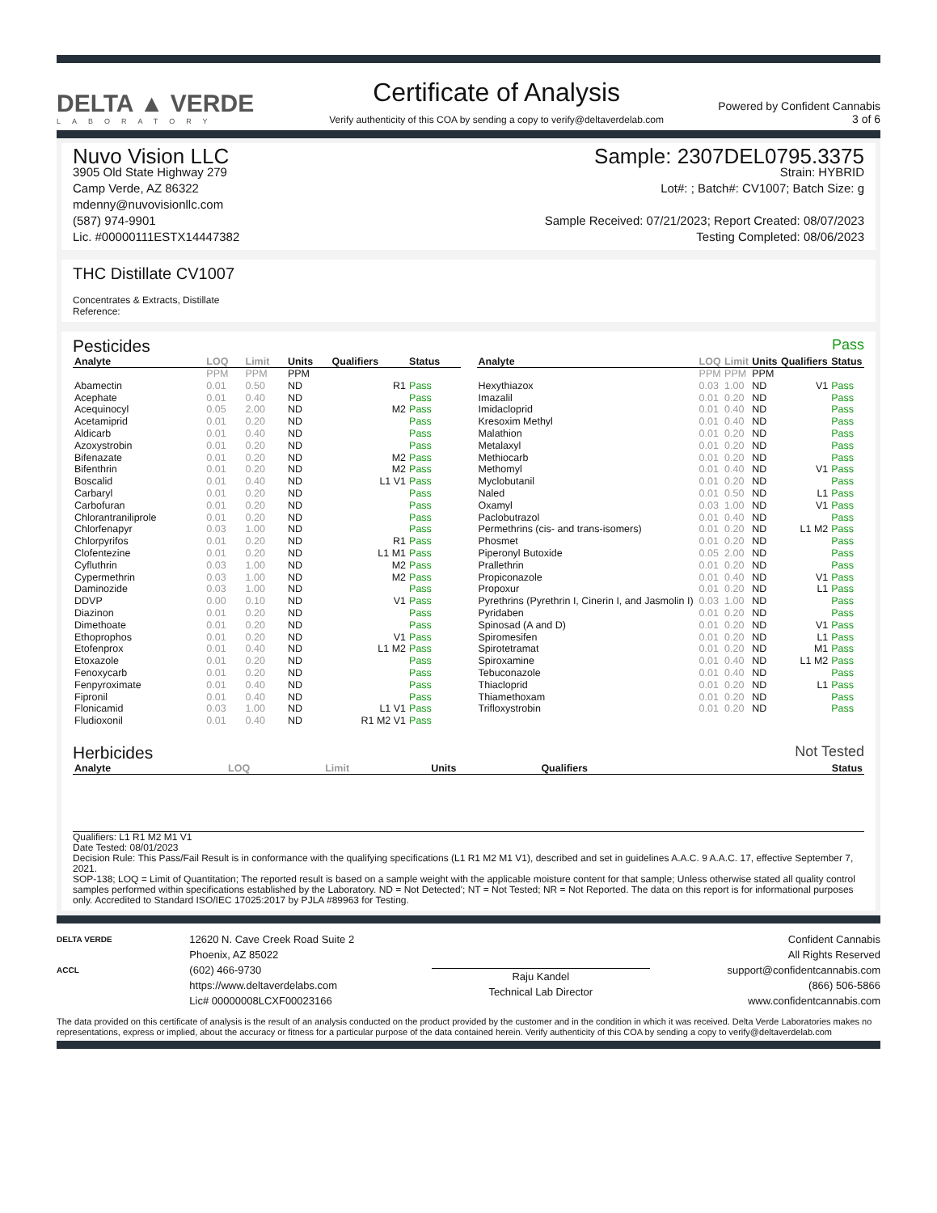DELTA ▲ VERDE
LABORATORY
Certificate of Analysis
Verify authenticity of this COA by sending a copy to verify@deltaverdelab.com
Powered by Confident Cannabis
3 of 6
Nuvo Vision LLC
3905 Old State Highway 279
Camp Verde, AZ 86322
mdenny@nuvovisionllc.com
(587) 974-9901
Lic. #00000111ESTX14447382
Sample: 2307DEL0795.3375
Strain: HYBRID
Lot#: ; Batch#: CV1007; Batch Size: g
Sample Received: 07/21/2023; Report Created: 08/07/2023
Testing Completed: 08/06/2023
THC Distillate CV1007
Concentrates & Extracts, Distillate
Reference:
Pesticides Pass
| Analyte | LOQ | Limit | Units | Qualifiers | Status |
| --- | --- | --- | --- | --- | --- |
| | PPM | PPM | PPM | | |
| Abamectin | 0.01 | 0.50 | ND | R1 | Pass |
| Acephate | 0.01 | 0.40 | ND | | Pass |
| Acequinocyl | 0.05 | 2.00 | ND | M2 | Pass |
| Acetamiprid | 0.01 | 0.20 | ND | | Pass |
| Aldicarb | 0.01 | 0.40 | ND | | Pass |
| Azoxystrobin | 0.01 | 0.20 | ND | | Pass |
| Bifenazate | 0.01 | 0.20 | ND | M2 | Pass |
| Bifenthrin | 0.01 | 0.20 | ND | M2 | Pass |
| Boscalid | 0.01 | 0.40 | ND | L1 V1 | Pass |
| Carbaryl | 0.01 | 0.20 | ND | | Pass |
| Carbofuran | 0.01 | 0.20 | ND | | Pass |
| Chlorantraniliprole | 0.01 | 0.20 | ND | | Pass |
| Chlorfenapyr | 0.03 | 1.00 | ND | | Pass |
| Chlorpyrifos | 0.01 | 0.20 | ND | R1 | Pass |
| Clofentezine | 0.01 | 0.20 | ND | L1 M1 | Pass |
| Cyfluthrin | 0.03 | 1.00 | ND | M2 | Pass |
| Cypermethrin | 0.03 | 1.00 | ND | M2 | Pass |
| Daminozide | 0.03 | 1.00 | ND | | Pass |
| DDVP | 0.00 | 0.10 | ND | V1 | Pass |
| Diazinon | 0.01 | 0.20 | ND | | Pass |
| Dimethoate | 0.01 | 0.20 | ND | | Pass |
| Ethoprophos | 0.01 | 0.20 | ND | V1 | Pass |
| Etofenprox | 0.01 | 0.40 | ND | L1 M2 | Pass |
| Etoxazole | 0.01 | 0.20 | ND | | Pass |
| Fenoxycarb | 0.01 | 0.20 | ND | | Pass |
| Fenpyroximate | 0.01 | 0.40 | ND | | Pass |
| Fipronil | 0.01 | 0.40 | ND | | Pass |
| Flonicamid | 0.03 | 1.00 | ND | L1 V1 | Pass |
| Fludioxonil | 0.01 | 0.40 | ND | R1 M2 V1 | Pass |
| Analyte | LOQ | Limit | Units | Qualifiers | Status |
| --- | --- | --- | --- | --- | --- |
| | PPM | PPM | PPM | | |
| Hexythiazox | 0.03 | 1.00 | ND | V1 | Pass |
| Imazalil | 0.01 | 0.20 | ND | | Pass |
| Imidacloprid | 0.01 | 0.40 | ND | | Pass |
| Kresoxim Methyl | 0.01 | 0.40 | ND | | Pass |
| Malathion | 0.01 | 0.20 | ND | | Pass |
| Metalaxyl | 0.01 | 0.20 | ND | | Pass |
| Methiocarb | 0.01 | 0.20 | ND | | Pass |
| Methomyl | 0.01 | 0.40 | ND | V1 | Pass |
| Myclobutanil | 0.01 | 0.20 | ND | | Pass |
| Naled | 0.01 | 0.50 | ND | L1 | Pass |
| Oxamyl | 0.03 | 1.00 | ND | V1 | Pass |
| Paclobutrazol | 0.01 | 0.40 | ND | | Pass |
| Permethrins (cis- and trans-isomers) | 0.01 | 0.20 | ND | L1 M2 | Pass |
| Phosmet | 0.01 | 0.20 | ND | | Pass |
| Piperonyl Butoxide | 0.05 | 2.00 | ND | | Pass |
| Prallethrin | 0.01 | 0.20 | ND | | Pass |
| Propiconazole | 0.01 | 0.40 | ND | V1 | Pass |
| Propoxur | 0.01 | 0.20 | ND | L1 | Pass |
| Pyrethrins (Pyrethrin I, Cinerin I, and Jasmolin I) | 0.03 | 1.00 | ND | | Pass |
| Pyridaben | 0.01 | 0.20 | ND | | Pass |
| Spinosad (A and D) | 0.01 | 0.20 | ND | V1 | Pass |
| Spiromesifen | 0.01 | 0.20 | ND | L1 | Pass |
| Spirotetramat | 0.01 | 0.20 | ND | M1 | Pass |
| Spiroxamine | 0.01 | 0.40 | ND | L1 M2 | Pass |
| Tebuconazole | 0.01 | 0.40 | ND | | Pass |
| Thiacloprid | 0.01 | 0.20 | ND | L1 | Pass |
| Thiamethoxam | 0.01 | 0.20 | ND | | Pass |
| Trifloxystrobin | 0.01 | 0.20 | ND | | Pass |
Herbicides Not Tested
| Analyte | LOQ | Limit | Units | Qualifiers | Status |
| --- | --- | --- | --- | --- | --- |
Qualifiers: L1 R1 M2 M1 V1
Date Tested: 08/01/2023
Decision Rule: This Pass/Fail Result is in conformance with the qualifying specifications (L1 R1 M2 M1 V1), described and set in guidelines A.A.C. 9 A.A.C. 17, effective September 7, 2021.
SOP-138; LOQ = Limit of Quantitation; The reported result is based on a sample weight with the applicable moisture content for that sample; Unless otherwise stated all quality control samples performed within specifications established by the Laboratory. ND = Not Detected'; NT = Not Tested; NR = Not Reported. The data on this report is for informational purposes only. Accredited to Standard ISO/IEC 17025:2017 by PJLA #89963 for Testing.
DELTA VERDE
ACCL
12620 N. Cave Creek Road Suite 2
Phoenix, AZ 85022
(602) 466-9730
https://www.deltaverdelabs.com
Lic# 00000008LCXF00023166
Raju Kandel
Technical Lab Director
Confident Cannabis
All Rights Reserved
support@confidentcannabis.com
(866) 506-5866
www.confidentcannabis.com
The data provided on this certificate of analysis is the result of an analysis conducted on the product provided by the customer and in the condition in which it was received. Delta Verde Laboratories makes no representations, express or implied, about the accuracy or fitness for a particular purpose of the data contained herein. Verify authenticity of this COA by sending a copy to verify@deltaverdelab.com